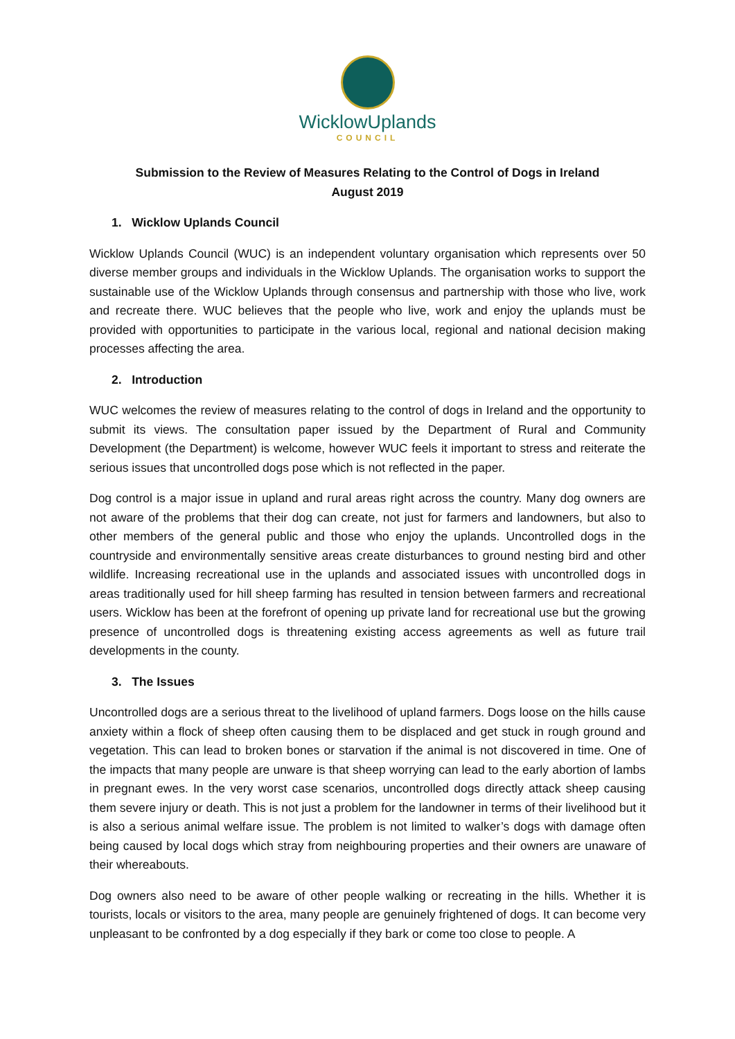WicklowUplands
COUNCIL
Submission to the Review of Measures Relating to the Control of Dogs in Ireland
August 2019
1. Wicklow Uplands Council
Wicklow Uplands Council (WUC) is an independent voluntary organisation which represents over 50 diverse member groups and individuals in the Wicklow Uplands. The organisation works to support the sustainable use of the Wicklow Uplands through consensus and partnership with those who live, work and recreate there. WUC believes that the people who live, work and enjoy the uplands must be provided with opportunities to participate in the various local, regional and national decision making processes affecting the area.
2. Introduction
WUC welcomes the review of measures relating to the control of dogs in Ireland and the opportunity to submit its views. The consultation paper issued by the Department of Rural and Community Development (the Department) is welcome, however WUC feels it important to stress and reiterate the serious issues that uncontrolled dogs pose which is not reflected in the paper.
Dog control is a major issue in upland and rural areas right across the country. Many dog owners are not aware of the problems that their dog can create, not just for farmers and landowners, but also to other members of the general public and those who enjoy the uplands. Uncontrolled dogs in the countryside and environmentally sensitive areas create disturbances to ground nesting bird and other wildlife. Increasing recreational use in the uplands and associated issues with uncontrolled dogs in areas traditionally used for hill sheep farming has resulted in tension between farmers and recreational users. Wicklow has been at the forefront of opening up private land for recreational use but the growing presence of uncontrolled dogs is threatening existing access agreements as well as future trail developments in the county.
3. The Issues
Uncontrolled dogs are a serious threat to the livelihood of upland farmers. Dogs loose on the hills cause anxiety within a flock of sheep often causing them to be displaced and get stuck in rough ground and vegetation. This can lead to broken bones or starvation if the animal is not discovered in time. One of the impacts that many people are unware is that sheep worrying can lead to the early abortion of lambs in pregnant ewes. In the very worst case scenarios, uncontrolled dogs directly attack sheep causing them severe injury or death. This is not just a problem for the landowner in terms of their livelihood but it is also a serious animal welfare issue. The problem is not limited to walker’s dogs with damage often being caused by local dogs which stray from neighbouring properties and their owners are unaware of their whereabouts.
Dog owners also need to be aware of other people walking or recreating in the hills. Whether it is tourists, locals or visitors to the area, many people are genuinely frightened of dogs. It can become very unpleasant to be confronted by a dog especially if they bark or come too close to people. A